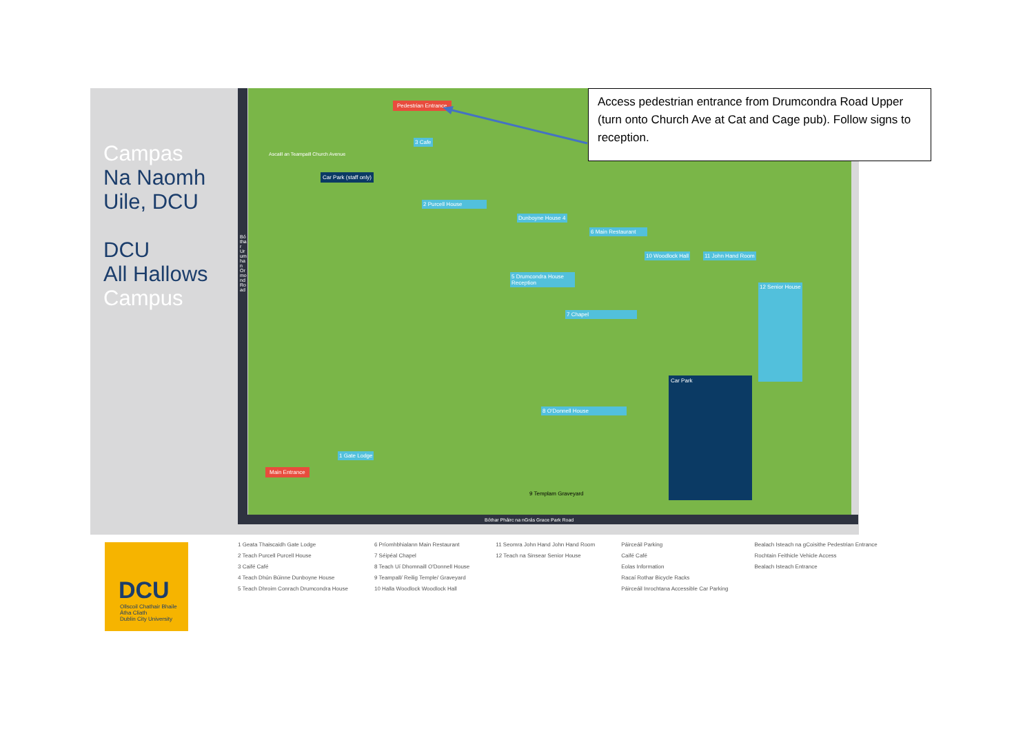Campas
Na Naomh
Uile, DCU
DCU
All Hallows
Campus
Pedestrian Entrance
3 Cafe
2 Purcell House
Car Park (staff only)
Dunboyne House 4
5 Drumcondra House Reception
6 Main Restaurant
10 Woodlock Hall 11 John Hand Room
12 Senior House
7 Chapel
8 O'Donnell House
Car Park
1 Gate Lodge
Main Entrance
9 Templam Graveyard
Bóthar Urumhan Ormond Road
Ascaill an Teampaill Church Avenue
Bóthar Pháirc na nGrás Grace Park Road
Access pedestrian entrance from Drumcondra Road Upper (turn onto Church Ave at Cat and Cage pub). Follow signs to reception.
DCU
Ollscoil Chathair Bhaile Átha Cliath
Dublin City University
1 Geata Thaiscaidh Gate Lodge
2 Teach Purcell Purcell House
3 Caifé Café
4 Teach Dhún Búinne Dunboyne House
5 Teach Dhroim Conrach Drumcondra House
6 Príomhbhialann Main Restaurant
7 Séipéal Chapel
8 Teach Uí Dhomnaill O'Donnell House
9 Teampall/ Reilig Temple/ Graveyard
10 Halla Woodlock Woodlock Hall
11 Seomra John Hand John Hand Room
12 Teach na Sinsear Senior House
Páirceáil Parking
Caifé Café
Eolas Information
Racaí Rothar Bicycle Racks
Páirceáil Inrochtana Accessible Car Parking
Bealach Isteach na gCoisithe Pedestrian Entrance
Rochtain Feithicle Vehicle Access
Bealach Isteach Entrance